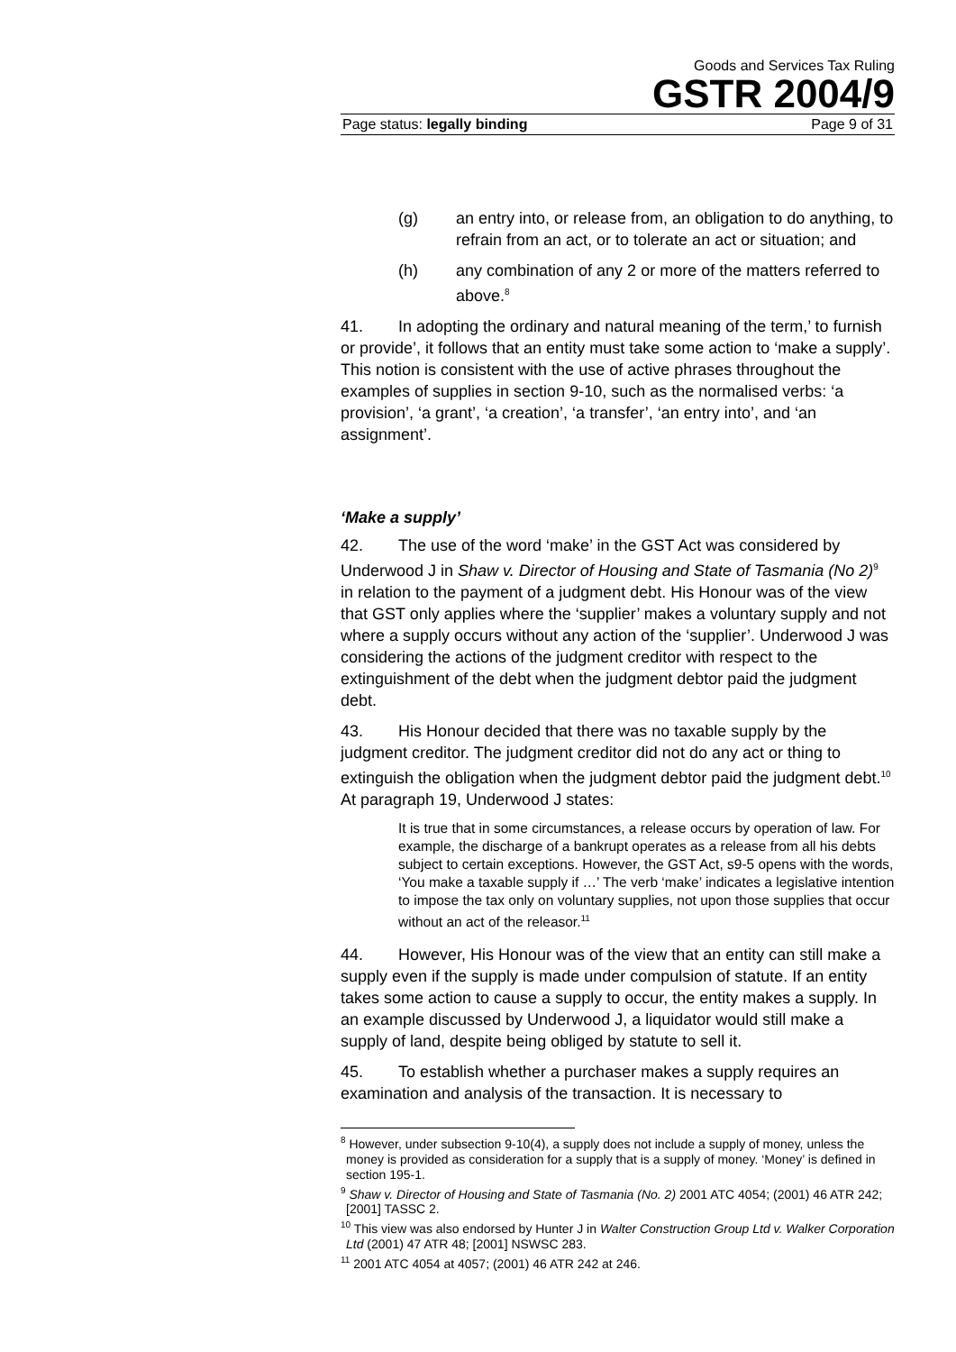Goods and Services Tax Ruling
GSTR 2004/9
Page status: legally binding Page 9 of 31
(g) an entry into, or release from, an obligation to do anything, to refrain from an act, or to tolerate an act or situation; and
(h) any combination of any 2 or more of the matters referred to above.<sup>8</sup>
41. In adopting the ordinary and natural meaning of the term,’ to furnish or provide’, it follows that an entity must take some action to ‘make a supply’. This notion is consistent with the use of active phrases throughout the examples of supplies in section 9-10, such as the normalised verbs: ‘a provision’, ‘a grant’, ‘a creation’, ‘a transfer’, ‘an entry into’, and ‘an assignment’.
‘Make a supply’
42. The use of the word ‘make’ in the GST Act was considered by Underwood J in Shaw v. Director of Housing and State of Tasmania (No 2)<sup>9</sup> in relation to the payment of a judgment debt. His Honour was of the view that GST only applies where the ‘supplier’ makes a voluntary supply and not where a supply occurs without any action of the ‘supplier’. Underwood J was considering the actions of the judgment creditor with respect to the extinguishment of the debt when the judgment debtor paid the judgment debt.
43. His Honour decided that there was no taxable supply by the judgment creditor. The judgment creditor did not do any act or thing to extinguish the obligation when the judgment debtor paid the judgment debt.<sup>10</sup> At paragraph 19, Underwood J states:
It is true that in some circumstances, a release occurs by operation of law. For example, the discharge of a bankrupt operates as a release from all his debts subject to certain exceptions. However, the GST Act, s9-5 opens with the words, ‘You make a taxable supply if …’ The verb ‘make’ indicates a legislative intention to impose the tax only on voluntary supplies, not upon those supplies that occur without an act of the releasor.<sup>11</sup>
44. However, His Honour was of the view that an entity can still make a supply even if the supply is made under compulsion of statute. If an entity takes some action to cause a supply to occur, the entity makes a supply. In an example discussed by Underwood J, a liquidator would still make a supply of land, despite being obliged by statute to sell it.
45. To establish whether a purchaser makes a supply requires an examination and analysis of the transaction. It is necessary to
<sup>8</sup> However, under subsection 9-10(4), a supply does not include a supply of money, unless the money is provided as consideration for a supply that is a supply of money. ‘Money’ is defined in section 195-1.
<sup>9</sup> Shaw v. Director of Housing and State of Tasmania (No. 2) 2001 ATC 4054; (2001) 46 ATR 242; [2001] TASSC 2.
<sup>10</sup> This view was also endorsed by Hunter J in Walter Construction Group Ltd v. Walker Corporation Ltd (2001) 47 ATR 48; [2001] NSWSC 283.
<sup>11</sup> 2001 ATC 4054 at 4057; (2001) 46 ATR 242 at 246.